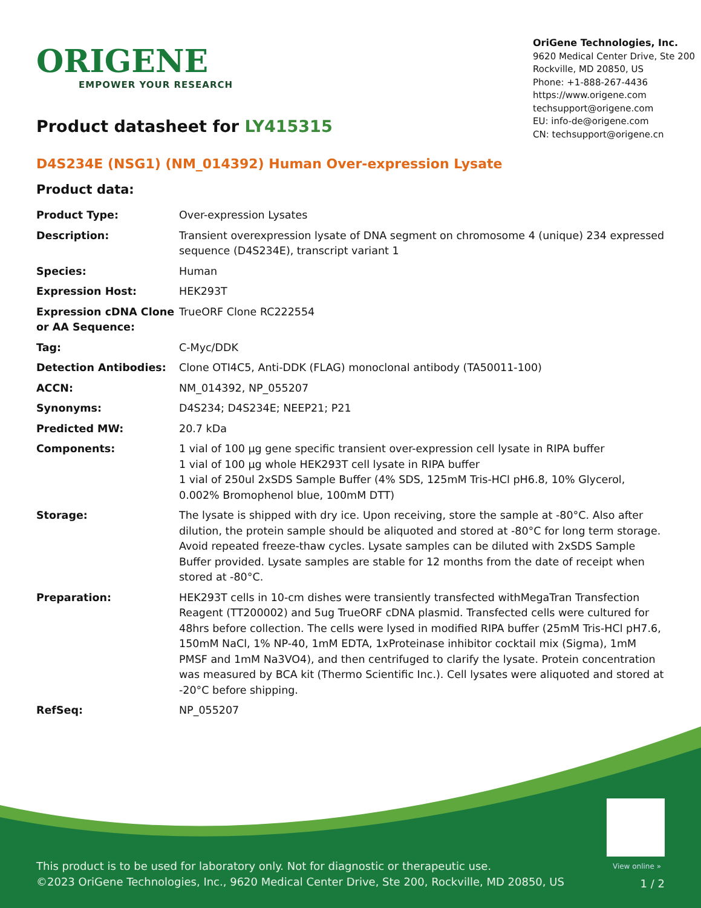ORIGENE
EMPOWER YOUR RESEARCH
OriGene Technologies, Inc.
9620 Medical Center Drive, Ste 200
Rockville, MD 20850, US
Phone: +1-888-267-4436
https://www.origene.com
techsupport@origene.com
EU: info-de@origene.com
CN: techsupport@origene.cn
Product datasheet for LY415315
D4S234E (NSG1) (NM_014392) Human Over-expression Lysate
Product data:
| Product Type: | Over-expression Lysates |
| Description: | Transient overexpression lysate of DNA segment on chromosome 4 (unique) 234 expressed sequence (D4S234E), transcript variant 1 |
| Species: | Human |
| Expression Host: | HEK293T |
| Expression cDNA Clone or AA Sequence: | TrueORF Clone RC222554 |
| Tag: | C-Myc/DDK |
| Detection Antibodies: | Clone OTI4C5, Anti-DDK (FLAG) monoclonal antibody (TA50011-100) |
| ACCN: | NM_014392 , NP_055207 |
| Synonyms: | D4S234; D4S234E; NEEP21; P21 |
| Predicted MW: | 20.7 kDa |
| Components: | 1 vial of 100 µg gene specific transient over-expression cell lysate in RIPA buffer 1 vial of 100 µg whole HEK293T cell lysate in RIPA buffer 1 vial of 250ul 2xSDS Sample Buffer (4% SDS, 125mM Tris-HCl pH6.8, 10% Glycerol, 0.002% Bromophenol blue, 100mM DTT) |
| Storage: | The lysate is shipped with dry ice. Upon receiving, store the sample at -80°C. Also after dilution, the protein sample should be aliquoted and stored at -80°C for long term storage. Avoid repeated freeze-thaw cycles. Lysate samples can be diluted with 2xSDS Sample Buffer provided. Lysate samples are stable for 12 months from the date of receipt when stored at -80°C. |
| Preparation: | HEK293T cells in 10-cm dishes were transiently transfected with MegaTran Transfection Reagent (TT200002) and 5ug TrueORF cDNA plasmid. Transfected cells were cultured for 48hrs before collection. The cells were lysed in modified RIPA buffer (25mM Tris-HCl pH7.6, 150mM NaCl, 1% NP-40, 1mM EDTA, 1xProteinase inhibitor cocktail mix (Sigma), 1mM PMSF and 1mM Na3VO4), and then centrifuged to clarify the lysate. Protein concentration was measured by BCA kit (Thermo Scientific Inc.). Cell lysates were aliquoted and stored at -20°C before shipping. |
| RefSeq: | NP_055207 |
View online »
This product is to be used for laboratory only. Not for diagnostic or therapeutic use.
©2023 OriGene Technologies, Inc., 9620 Medical Center Drive, Ste 200, Rockville, MD 20850, US
1 / 2